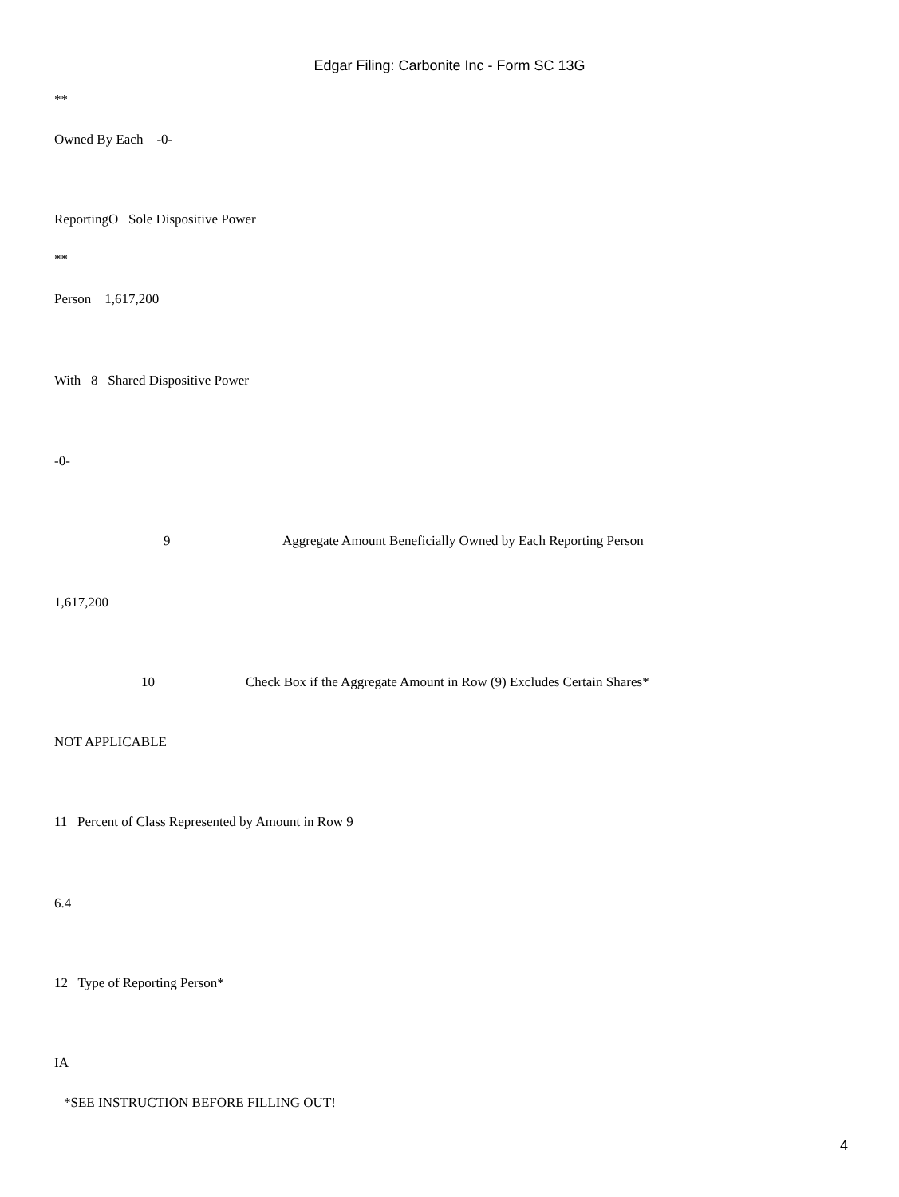Edgar Filing: Carbonite Inc - Form SC 13G
**
Owned By Each -0-
ReportingO Sole Dispositive Power
**
Person 1,617,200
With 8 Shared Dispositive Power
-0-
9
Aggregate Amount Beneficially Owned by Each Reporting Person
1,617,200
10
Check Box if the Aggregate Amount in Row (9) Excludes Certain Shares*
NOT APPLICABLE
11 Percent of Class Represented by Amount in Row 9
6.4
12 Type of Reporting Person*
IA
*SEE INSTRUCTION BEFORE FILLING OUT!
4